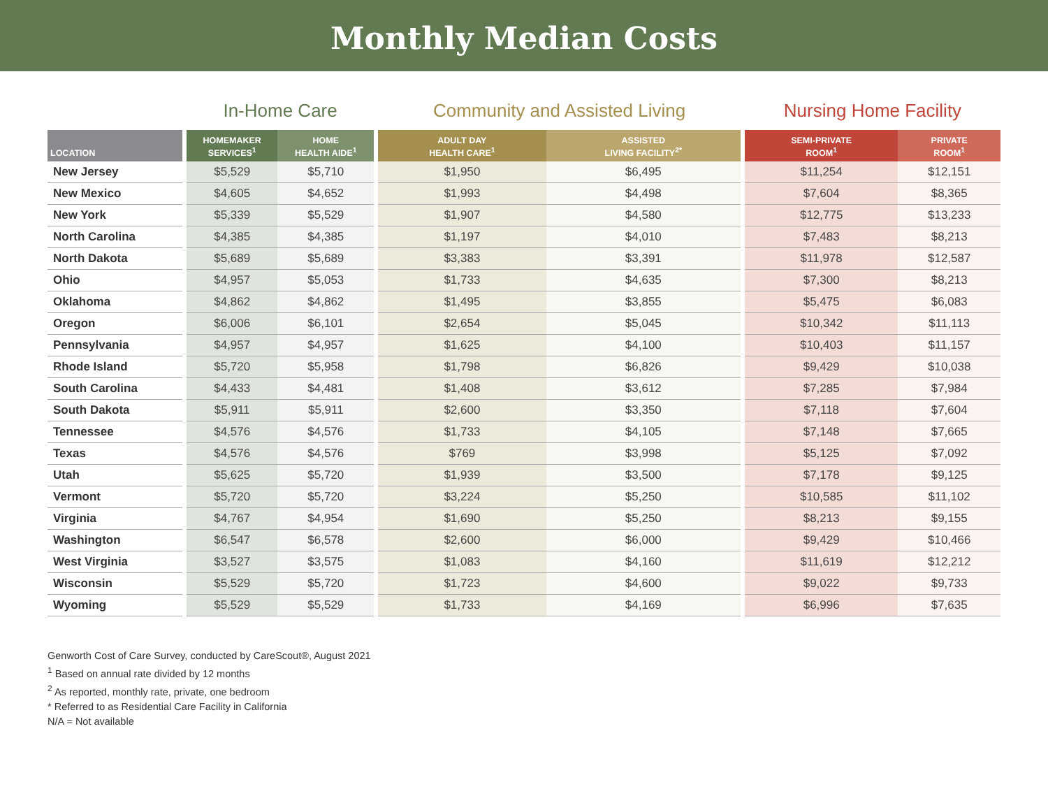Monthly Median Costs
| | | In-Home Care | | | Community and Assisted Living | | | Nursing Home Facility | |
| LOCATION | | HOMEMAKER SERVICES<sup>1</sup> | HOME HEALTH AIDE<sup>1</sup> | | ADULT DAY HEALTH CARE<sup>1</sup> | ASSISTED LIVING FACILITY<sup>2*</sup> | | SEMI-PRIVATE ROOM<sup>1</sup> | PRIVATE ROOM<sup>1</sup> |
| New Jersey | | $5,529 | $5,710 | | $1,950 | $6,495 | | $11,254 | $12,151 |
| New Mexico | | $4,605 | $4,652 | | $1,993 | $4,498 | | $7,604 | $8,365 |
| New York | | $5,339 | $5,529 | | $1,907 | $4,580 | | $12,775 | $13,233 |
| North Carolina | | $4,385 | $4,385 | | $1,197 | $4,010 | | $7,483 | $8,213 |
| North Dakota | | $5,689 | $5,689 | | $3,383 | $3,391 | | $11,978 | $12,587 |
| Ohio | | $4,957 | $5,053 | | $1,733 | $4,635 | | $7,300 | $8,213 |
| Oklahoma | | $4,862 | $4,862 | | $1,495 | $3,855 | | $5,475 | $6,083 |
| Oregon | | $6,006 | $6,101 | | $2,654 | $5,045 | | $10,342 | $11,113 |
| Pennsylvania | | $4,957 | $4,957 | | $1,625 | $4,100 | | $10,403 | $11,157 |
| Rhode Island | | $5,720 | $5,958 | | $1,798 | $6,826 | | $9,429 | $10,038 |
| South Carolina | | $4,433 | $4,481 | | $1,408 | $3,612 | | $7,285 | $7,984 |
| South Dakota | | $5,911 | $5,911 | | $2,600 | $3,350 | | $7,118 | $7,604 |
| Tennessee | | $4,576 | $4,576 | | $1,733 | $4,105 | | $7,148 | $7,665 |
| Texas | | $4,576 | $4,576 | | $769 | $3,998 | | $5,125 | $7,092 |
| Utah | | $5,625 | $5,720 | | $1,939 | $3,500 | | $7,178 | $9,125 |
| Vermont | | $5,720 | $5,720 | | $3,224 | $5,250 | | $10,585 | $11,102 |
| Virginia | | $4,767 | $4,954 | | $1,690 | $5,250 | | $8,213 | $9,155 |
| Washington | | $6,547 | $6,578 | | $2,600 | $6,000 | | $9,429 | $10,466 |
| West Virginia | | $3,527 | $3,575 | | $1,083 | $4,160 | | $11,619 | $12,212 |
| Wisconsin | | $5,529 | $5,720 | | $1,723 | $4,600 | | $9,022 | $9,733 |
| Wyoming | | $5,529 | $5,529 | | $1,733 | $4,169 | | $6,996 | $7,635 |
Genworth Cost of Care Survey, conducted by CareScout®, August 2021
<sup>1</sup> Based on annual rate divided by 12 months
<sup>2</sup> As reported, monthly rate, private, one bedroom
* Referred to as Residential Care Facility in California
N/A = Not available